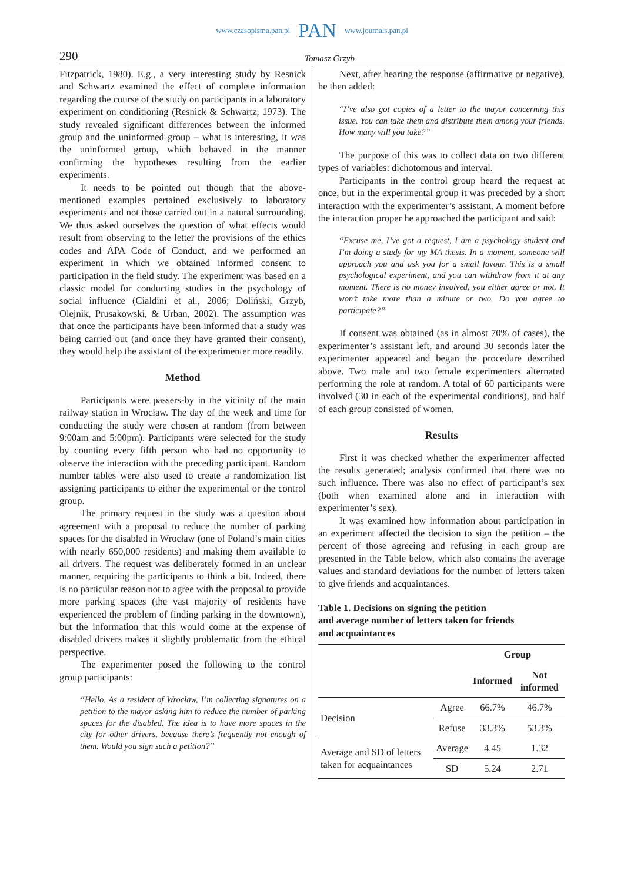www.czasopisma.pan.pl PAN www.journals.pan.pl
290 Tomasz Grzyb
Fitzpatrick, 1980). E.g., a very interesting study by Resnick and Schwartz examined the effect of complete information regarding the course of the study on participants in a laboratory experiment on conditioning (Resnick & Schwartz, 1973). The study revealed significant differences between the informed group and the uninformed group – what is interesting, it was the uninformed group, which behaved in the manner confirming the hypotheses resulting from the earlier experiments.
It needs to be pointed out though that the above-mentioned examples pertained exclusively to laboratory experiments and not those carried out in a natural surrounding. We thus asked ourselves the question of what effects would result from observing to the letter the provisions of the ethics codes and APA Code of Conduct, and we performed an experiment in which we obtained informed consent to participation in the field study. The experiment was based on a classic model for conducting studies in the psychology of social influence (Cialdini et al., 2006; Doliński, Grzyb, Olejnik, Prusakowski, & Urban, 2002). The assumption was that once the participants have been informed that a study was being carried out (and once they have granted their consent), they would help the assistant of the experimenter more readily.
Method
Participants were passers-by in the vicinity of the main railway station in Wrocław. The day of the week and time for conducting the study were chosen at random (from between 9:00am and 5:00pm). Participants were selected for the study by counting every fifth person who had no opportunity to observe the interaction with the preceding participant. Random number tables were also used to create a randomization list assigning participants to either the experimental or the control group.
The primary request in the study was a question about agreement with a proposal to reduce the number of parking spaces for the disabled in Wrocław (one of Poland’s main cities with nearly 650,000 residents) and making them available to all drivers. The request was deliberately formed in an unclear manner, requiring the participants to think a bit. Indeed, there is no particular reason not to agree with the proposal to provide more parking spaces (the vast majority of residents have experienced the problem of finding parking in the downtown), but the information that this would come at the expense of disabled drivers makes it slightly problematic from the ethical perspective.
The experimenter posed the following to the control group participants:
“Hello. As a resident of Wrocław, I’m collecting signatures on a petition to the mayor asking him to reduce the number of parking spaces for the disabled. The idea is to have more spaces in the city for other drivers, because there’s frequently not enough of them. Would you sign such a petition?”
Next, after hearing the response (affirmative or negative), he then added:
“I’ve also got copies of a letter to the mayor concerning this issue. You can take them and distribute them among your friends. How many will you take?”
The purpose of this was to collect data on two different types of variables: dichotomous and interval.
Participants in the control group heard the request at once, but in the experimental group it was preceded by a short interaction with the experimenter’s assistant. A moment before the interaction proper he approached the participant and said:
“Excuse me, I’ve got a request, I am a psychology student and I’m doing a study for my MA thesis. In a moment, someone will approach you and ask you for a small favour. This is a small psychological experiment, and you can withdraw from it at any moment. There is no money involved, you either agree or not. It won’t take more than a minute or two. Do you agree to participate?”
If consent was obtained (as in almost 70% of cases), the experimenter’s assistant left, and around 30 seconds later the experimenter appeared and began the procedure described above. Two male and two female experimenters alternated performing the role at random. A total of 60 participants were involved (30 in each of the experimental conditions), and half of each group consisted of women.
Results
First it was checked whether the experimenter affected the results generated; analysis confirmed that there was no such influence. There was also no effect of participant’s sex (both when examined alone and in interaction with experimenter’s sex).
It was examined how information about participation in an experiment affected the decision to sign the petition – the percent of those agreeing and refusing in each group are presented in the Table below, which also contains the average values and standard deviations for the number of letters taken to give friends and acquaintances.
Table 1. Decisions on signing the petition
and average number of letters taken for friends
and acquaintances
| | | Group | |
| | | Informed | Not informed |
| Decision | Agree | 66.7% | 46.7% |
| | Refuse | 33.3% | 53.3% |
| Average and SD of letters taken for acquaintances | Average | 4.45 | 1.32 |
| | SD | 5.24 | 2.71 |